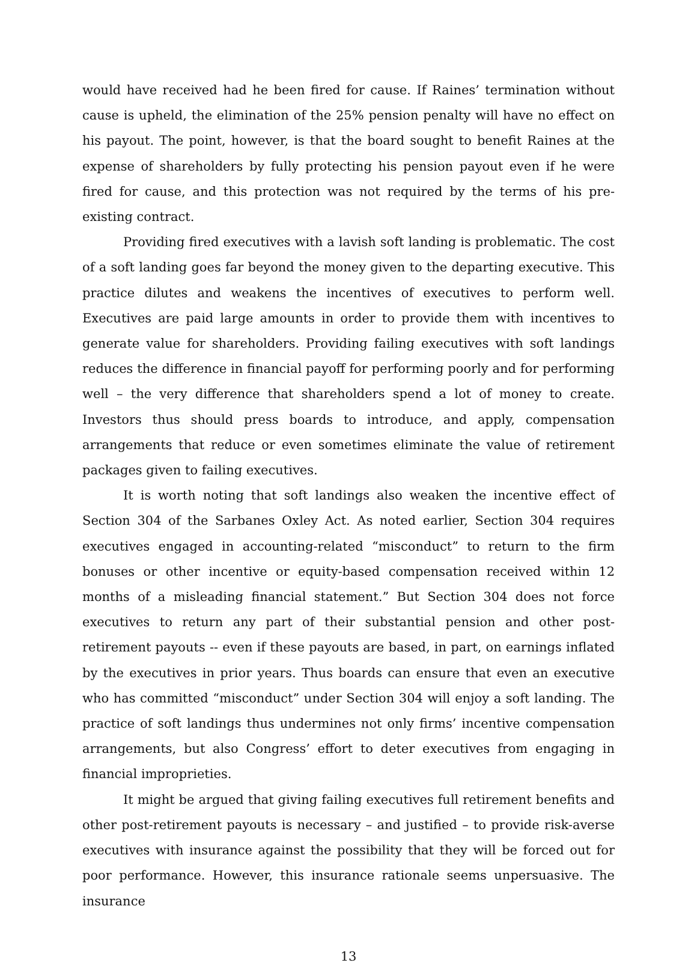would have received had he been fired for cause. If Raines’ termination without cause is upheld, the elimination of the 25% pension penalty will have no effect on his payout. The point, however, is that the board sought to benefit Raines at the expense of shareholders by fully protecting his pension payout even if he were fired for cause, and this protection was not required by the terms of his pre-existing contract.
Providing fired executives with a lavish soft landing is problematic. The cost of a soft landing goes far beyond the money given to the departing executive. This practice dilutes and weakens the incentives of executives to perform well. Executives are paid large amounts in order to provide them with incentives to generate value for shareholders. Providing failing executives with soft landings reduces the difference in financial payoff for performing poorly and for performing well – the very difference that shareholders spend a lot of money to create. Investors thus should press boards to introduce, and apply, compensation arrangements that reduce or even sometimes eliminate the value of retirement packages given to failing executives.
It is worth noting that soft landings also weaken the incentive effect of Section 304 of the Sarbanes Oxley Act. As noted earlier, Section 304 requires executives engaged in accounting-related “misconduct” to return to the firm bonuses or other incentive or equity-based compensation received within 12 months of a misleading financial statement.” But Section 304 does not force executives to return any part of their substantial pension and other post-retirement payouts -- even if these payouts are based, in part, on earnings inflated by the executives in prior years. Thus boards can ensure that even an executive who has committed “misconduct” under Section 304 will enjoy a soft landing. The practice of soft landings thus undermines not only firms’ incentive compensation arrangements, but also Congress’ effort to deter executives from engaging in financial improprieties.
It might be argued that giving failing executives full retirement benefits and other post-retirement payouts is necessary – and justified – to provide risk-averse executives with insurance against the possibility that they will be forced out for poor performance. However, this insurance rationale seems unpersuasive. The insurance
13